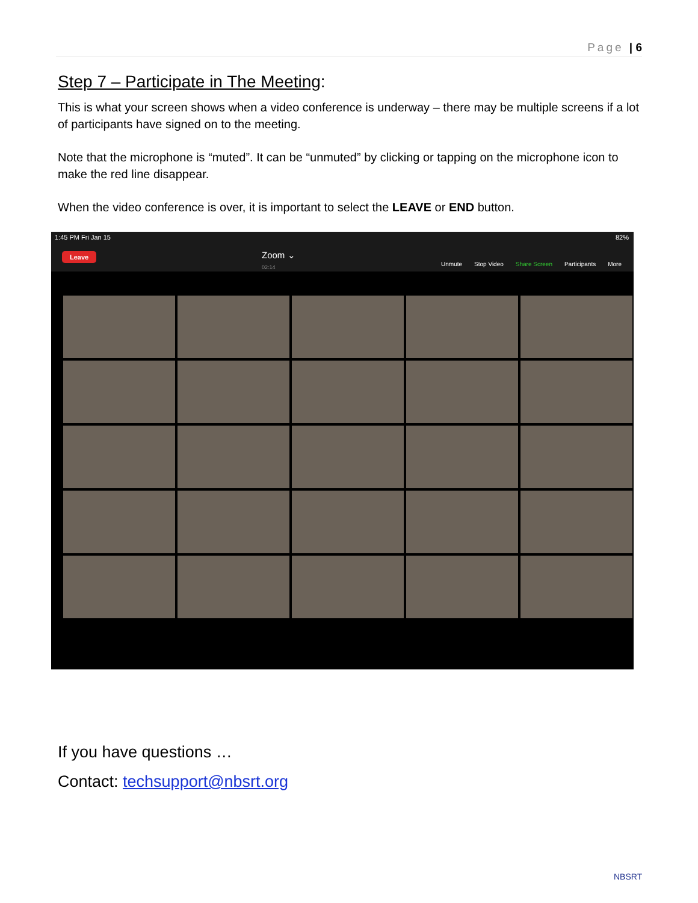Page | 6
Step 7 – Participate in The Meeting:
This is what your screen shows when a video conference is underway – there may be multiple screens if a lot of participants have signed on to the meeting.
Note that the microphone is “muted”. It can be “unmuted” by clicking or tapping on the microphone icon to make the red line disappear.
When the video conference is over, it is important to select the LEAVE or END button.
1:45 PM Fri Jan 15 82%
Leave Zoom ⌄
02:14
Unmute Stop Video Share Screen Participants More
If you have questions …
Contact: techsupport@nbsrt.org
NBSRT